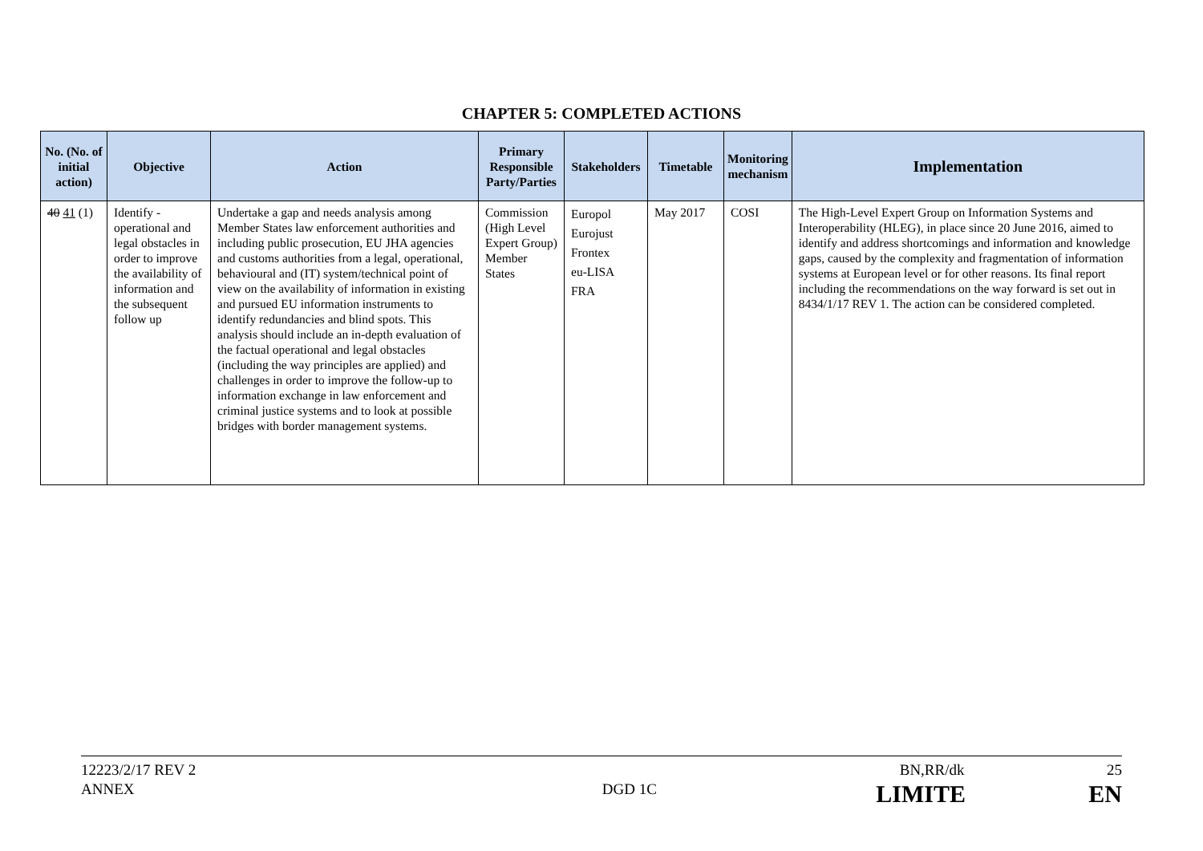CHAPTER 5: COMPLETED ACTIONS
| No. (No. of initial action) | Objective | Action | Primary Responsible Party/Parties | Stakeholders | Timetable | Monitoring mechanism | Implementation |
| --- | --- | --- | --- | --- | --- | --- | --- |
| 40 41 (1) | Identify - operational and legal obstacles in order to improve the availability of information and the subsequent follow up | Undertake a gap and needs analysis among Member States law enforcement authorities and including public prosecution, EU JHA agencies and customs authorities from a legal, operational, behavioural and (IT) system/technical point of view on the availability of information in existing and pursued EU information instruments to identify redundancies and blind spots. This analysis should include an in-depth evaluation of the factual operational and legal obstacles (including the way principles are applied) and challenges in order to improve the follow-up to information exchange in law enforcement and criminal justice systems and to look at possible bridges with border management systems. | Commission (High Level Expert Group) Member States | Europol Eurojust Frontex eu-LISA FRA | May 2017 | COSI | The High-Level Expert Group on Information Systems and Interoperability (HLEG), in place since 20 June 2016, aimed to identify and address shortcomings and information and knowledge gaps, caused by the complexity and fragmentation of information systems at European level or for other reasons. Its final report including the recommendations on the way forward is set out in 8434/1/17 REV 1. The action can be considered completed. |
12223/2/17 REV 2 BN,RR/dk 25
ANNEX DGD 1C LIMITE EN